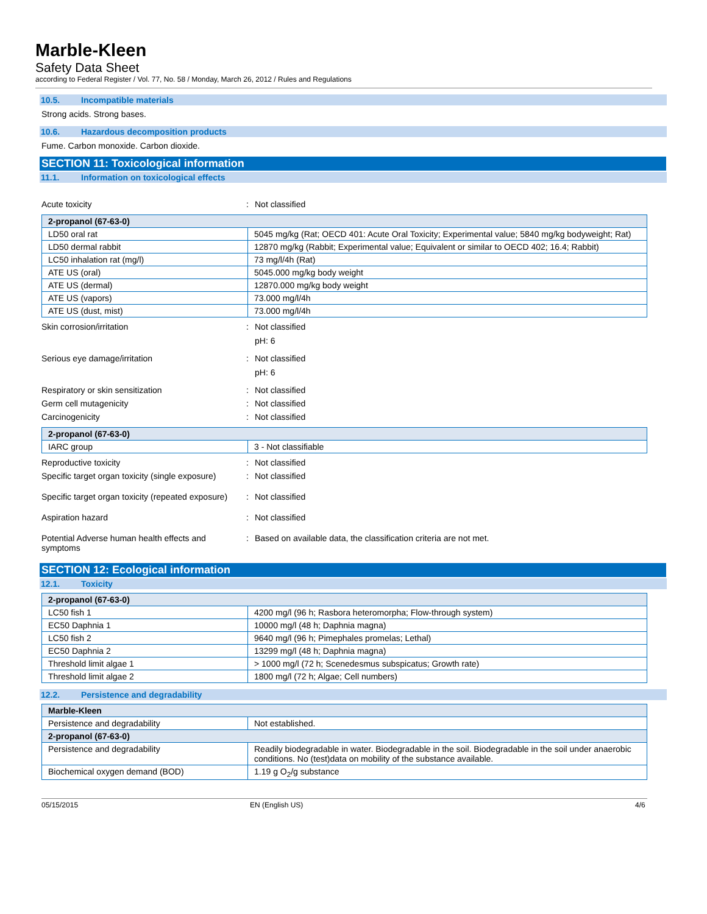Marble-Kleen
Safety Data Sheet
according to Federal Register / Vol. 77, No. 58 / Monday, March 26, 2012 / Rules and Regulations
10.5. Incompatible materials
Strong acids. Strong bases.
10.6. Hazardous decomposition products
Fume. Carbon monoxide. Carbon dioxide.
SECTION 11: Toxicological information
11.1. Information on toxicological effects
Acute toxicity : Not classified
| 2-propanol (67-63-0) | |
| --- | --- |
| LD50 oral rat | 5045 mg/kg (Rat; OECD 401: Acute Oral Toxicity; Experimental value; 5840 mg/kg bodyweight; Rat) |
| LD50 dermal rabbit | 12870 mg/kg (Rabbit; Experimental value; Equivalent or similar to OECD 402; 16.4; Rabbit) |
| LC50 inhalation rat (mg/l) | 73 mg/l/4h (Rat) |
| ATE US (oral) | 5045.000 mg/kg body weight |
| ATE US (dermal) | 12870.000 mg/kg body weight |
| ATE US (vapors) | 73.000 mg/l/4h |
| ATE US (dust, mist) | 73.000 mg/l/4h |
Skin corrosion/irritation : Not classified
pH: 6
Serious eye damage/irritation : Not classified
pH: 6
Respiratory or skin sensitization : Not classified
Germ cell mutagenicity : Not classified
Carcinogenicity : Not classified
| 2-propanol (67-63-0) | |
| --- | --- |
| IARC group | 3 - Not classifiable |
Reproductive toxicity : Not classified
Specific target organ toxicity (single exposure)
: Not classified
Specific target organ toxicity (repeated exposure)
: Not classified
Aspiration hazard : Not classified
Potential Adverse human health effects and symptoms
: Based on available data, the classification criteria are not met.
SECTION 12: Ecological information
12.1. Toxicity
| 2-propanol (67-63-0) | |
| --- | --- |
| LC50 fish 1 | 4200 mg/l (96 h; Rasbora heteromorpha; Flow-through system) |
| EC50 Daphnia 1 | 10000 mg/l (48 h; Daphnia magna) |
| LC50 fish 2 | 9640 mg/l (96 h; Pimephales promelas; Lethal) |
| EC50 Daphnia 2 | 13299 mg/l (48 h; Daphnia magna) |
| Threshold limit algae 1 | > 1000 mg/l (72 h; Scenedesmus subspicatus; Growth rate) |
| Threshold limit algae 2 | 1800 mg/l (72 h; Algae; Cell numbers) |
12.2. Persistence and degradability
| Marble-Kleen | |
| --- | --- |
| Persistence and degradability | Not established. |
| 2-propanol (67-63-0) | |
| Persistence and degradability | Readily biodegradable in water. Biodegradable in the soil. Biodegradable in the soil under anaerobic conditions. No (test)data on mobility of the substance available. |
| Biochemical oxygen demand (BOD) | 1.19 g O<sub>2</sub>/g substance |
05/15/2015 EN (English US) 4/6